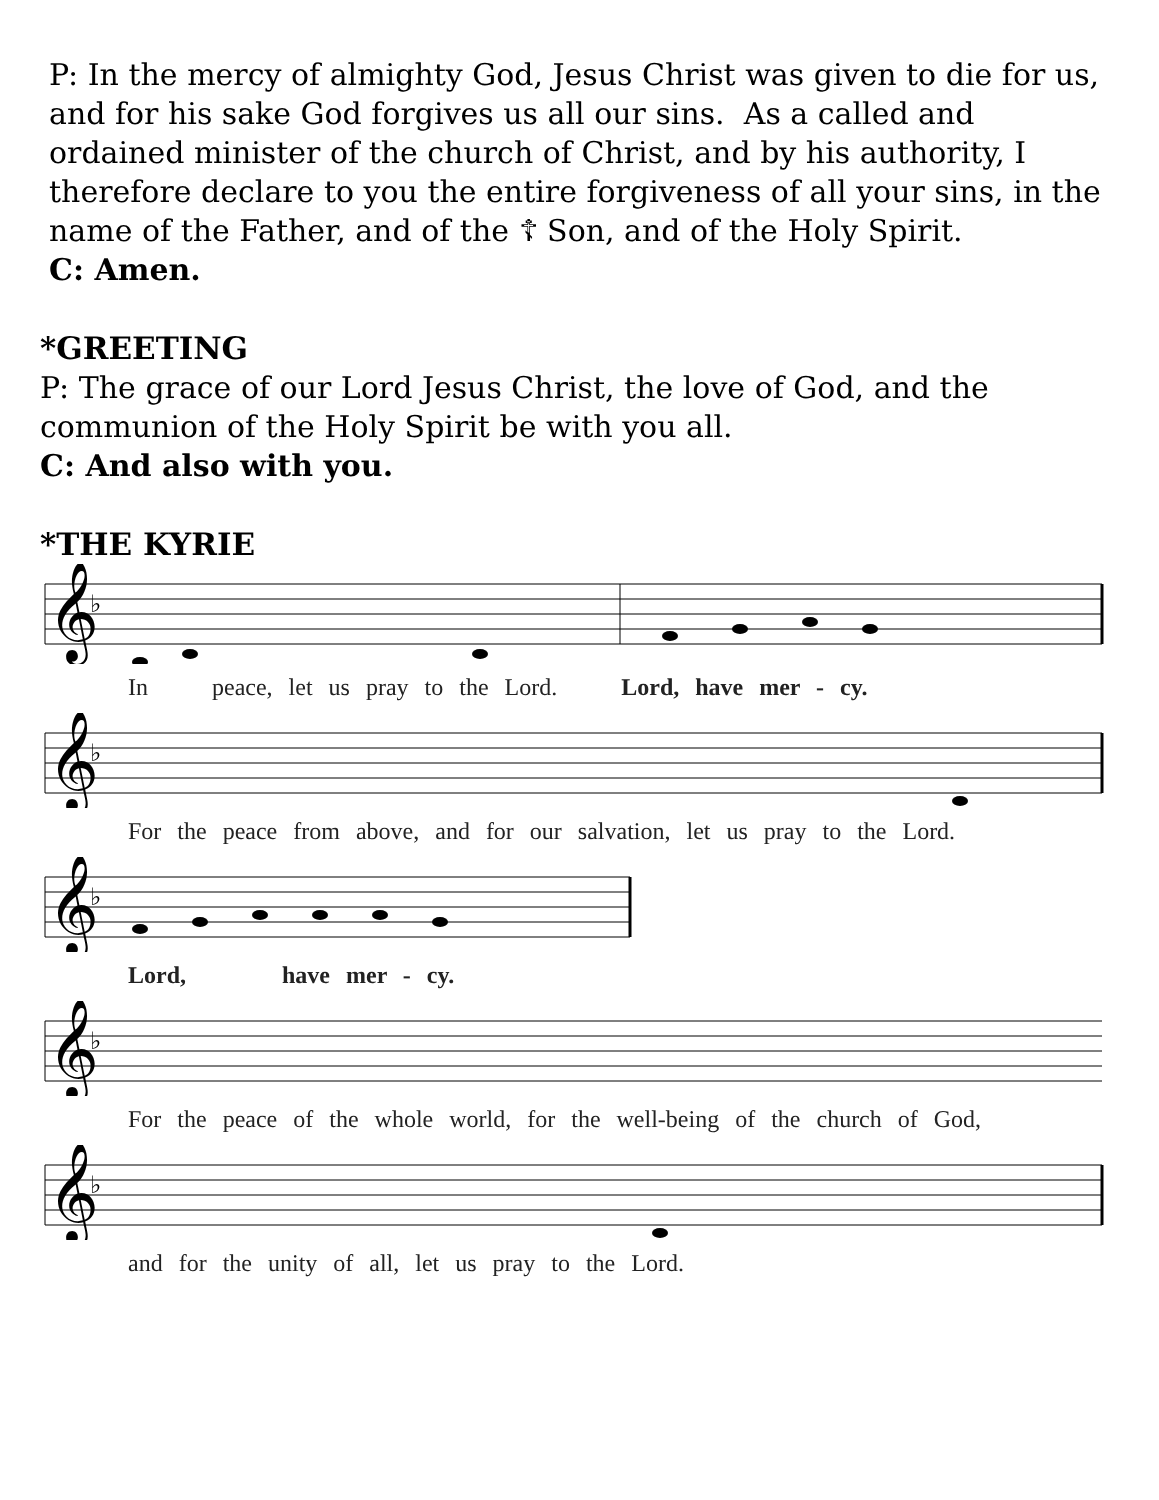P: In the mercy of almighty God, Jesus Christ was given to die for us, and for his sake God forgives us all our sins. As a called and ordained minister of the church of Christ, and by his authority, I therefore declare to you the entire forgiveness of all your sins, in the name of the Father, and of the ☦ Son, and of the Holy Spirit.
C: Amen.
*GREETING
P: The grace of our Lord Jesus Christ, the love of God, and the communion of the Holy Spirit be with you all.
C: And also with you.
*THE KYRIE
𝄞
♭
In peace, let us pray to the Lord. Lord, have mer - cy.
𝄞
♭
For the peace from above, and for our salvation, let us pray to the Lord.
𝄞
♭
Lord, have mer - cy.
𝄞
♭
For the peace of the whole world, for the well-being of the church of God,
𝄞
♭
and for the unity of all, let us pray to the Lord.